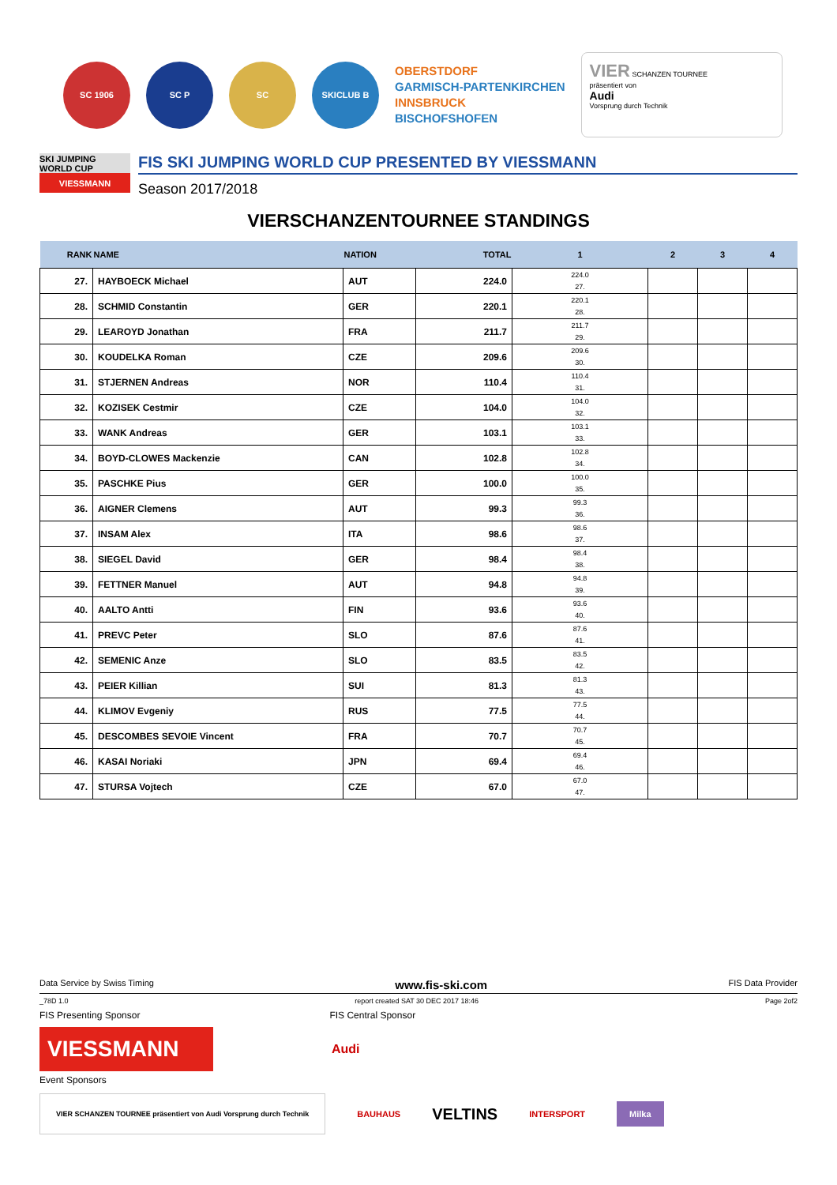SC 1906 SC P SC SKICLUB B
OBERSTDORF
GARMISCH-PARTENKIRCHEN
INNSBRUCK
BISCHOFSHOFEN
VIER SCHANZEN TOURNEE
präsentiert von
Audi
Vorsprung durch Technik
SKI JUMPING WORLD CUP
VIESSMANN
FIS SKI JUMPING WORLD CUP PRESENTED BY VIESSMANN
Season 2017/2018
VIERSCHANZENTOURNEE STANDINGS
| RANK | NAME | NATION | TOTAL | 1 | 2 | 3 | 4 |
| --- | --- | --- | --- | --- | --- | --- | --- |
| 27. | HAYBOECK Michael | AUT | 224.0 | 224.0 27. | | | |
| 28. | SCHMID Constantin | GER | 220.1 | 220.1 28. | | | |
| 29. | LEAROYD Jonathan | FRA | 211.7 | 211.7 29. | | | |
| 30. | KOUDELKA Roman | CZE | 209.6 | 209.6 30. | | | |
| 31. | STJERNEN Andreas | NOR | 110.4 | 110.4 31. | | | |
| 32. | KOZISEK Cestmir | CZE | 104.0 | 104.0 32. | | | |
| 33. | WANK Andreas | GER | 103.1 | 103.1 33. | | | |
| 34. | BOYD-CLOWES Mackenzie | CAN | 102.8 | 102.8 34. | | | |
| 35. | PASCHKE Pius | GER | 100.0 | 100.0 35. | | | |
| 36. | AIGNER Clemens | AUT | 99.3 | 99.3 36. | | | |
| 37. | INSAM Alex | ITA | 98.6 | 98.6 37. | | | |
| 38. | SIEGEL David | GER | 98.4 | 98.4 38. | | | |
| 39. | FETTNER Manuel | AUT | 94.8 | 94.8 39. | | | |
| 40. | AALTO Antti | FIN | 93.6 | 93.6 40. | | | |
| 41. | PREVC Peter | SLO | 87.6 | 87.6 41. | | | |
| 42. | SEMENIC Anze | SLO | 83.5 | 83.5 42. | | | |
| 43. | PEIER Killian | SUI | 81.3 | 81.3 43. | | | |
| 44. | KLIMOV Evgeniy | RUS | 77.5 | 77.5 44. | | | |
| 45. | DESCOMBES SEVOIE Vincent | FRA | 70.7 | 70.7 45. | | | |
| 46. | KASAI Noriaki | JPN | 69.4 | 69.4 46. | | | |
| 47. | STURSA Vojtech | CZE | 67.0 | 67.0 47. | | | |
Data Service by Swiss Timing www.fis-ski.com FIS Data Provider
_78D 1.0 report created SAT 30 DEC 2017 18:46 Page 2of2
FIS Presenting Sponsor FIS Central Sponsor
VIESSMANN
Audi
Event Sponsors
VIER SCHANZEN TOURNEE präsentiert von Audi Vorsprung durch Technik BAUHAUS VELTINS INTERSPORT Milka